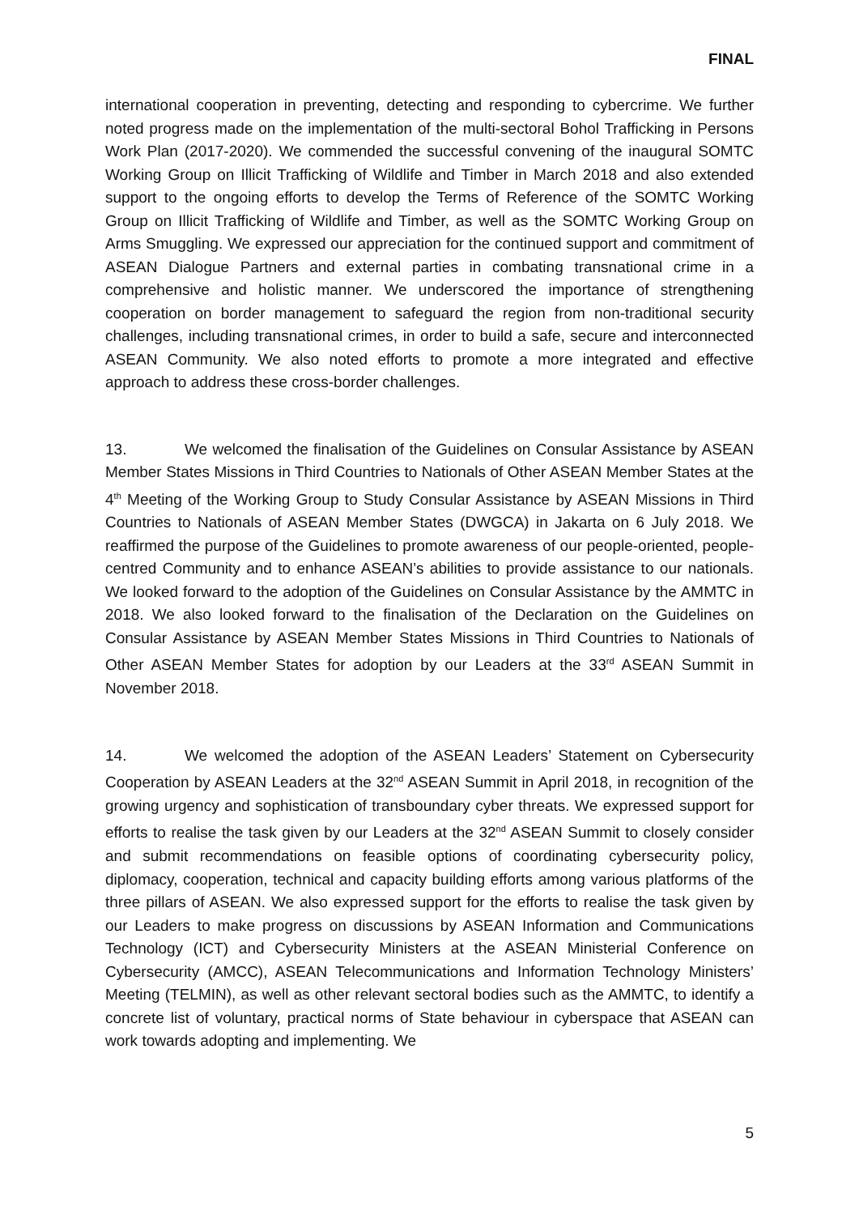FINAL
international cooperation in preventing, detecting and responding to cybercrime. We further noted progress made on the implementation of the multi-sectoral Bohol Trafficking in Persons Work Plan (2017-2020). We commended the successful convening of the inaugural SOMTC Working Group on Illicit Trafficking of Wildlife and Timber in March 2018 and also extended support to the ongoing efforts to develop the Terms of Reference of the SOMTC Working Group on Illicit Trafficking of Wildlife and Timber, as well as the SOMTC Working Group on Arms Smuggling. We expressed our appreciation for the continued support and commitment of ASEAN Dialogue Partners and external parties in combating transnational crime in a comprehensive and holistic manner. We underscored the importance of strengthening cooperation on border management to safeguard the region from non-traditional security challenges, including transnational crimes, in order to build a safe, secure and interconnected ASEAN Community. We also noted efforts to promote a more integrated and effective approach to address these cross-border challenges.
13. We welcomed the finalisation of the Guidelines on Consular Assistance by ASEAN Member States Missions in Third Countries to Nationals of Other ASEAN Member States at the 4<sup>th</sup> Meeting of the Working Group to Study Consular Assistance by ASEAN Missions in Third Countries to Nationals of ASEAN Member States (DWGCA) in Jakarta on 6 July 2018. We reaffirmed the purpose of the Guidelines to promote awareness of our people-oriented, people-centred Community and to enhance ASEAN’s abilities to provide assistance to our nationals. We looked forward to the adoption of the Guidelines on Consular Assistance by the AMMTC in 2018. We also looked forward to the finalisation of the Declaration on the Guidelines on Consular Assistance by ASEAN Member States Missions in Third Countries to Nationals of Other ASEAN Member States for adoption by our Leaders at the 33<sup>rd</sup> ASEAN Summit in November 2018.
14. We welcomed the adoption of the ASEAN Leaders’ Statement on Cybersecurity Cooperation by ASEAN Leaders at the 32<sup>nd</sup> ASEAN Summit in April 2018, in recognition of the growing urgency and sophistication of transboundary cyber threats. We expressed support for efforts to realise the task given by our Leaders at the 32<sup>nd</sup> ASEAN Summit to closely consider and submit recommendations on feasible options of coordinating cybersecurity policy, diplomacy, cooperation, technical and capacity building efforts among various platforms of the three pillars of ASEAN. We also expressed support for the efforts to realise the task given by our Leaders to make progress on discussions by ASEAN Information and Communications Technology (ICT) and Cybersecurity Ministers at the ASEAN Ministerial Conference on Cybersecurity (AMCC), ASEAN Telecommunications and Information Technology Ministers’ Meeting (TELMIN), as well as other relevant sectoral bodies such as the AMMTC, to identify a concrete list of voluntary, practical norms of State behaviour in cyberspace that ASEAN can work towards adopting and implementing. We
5